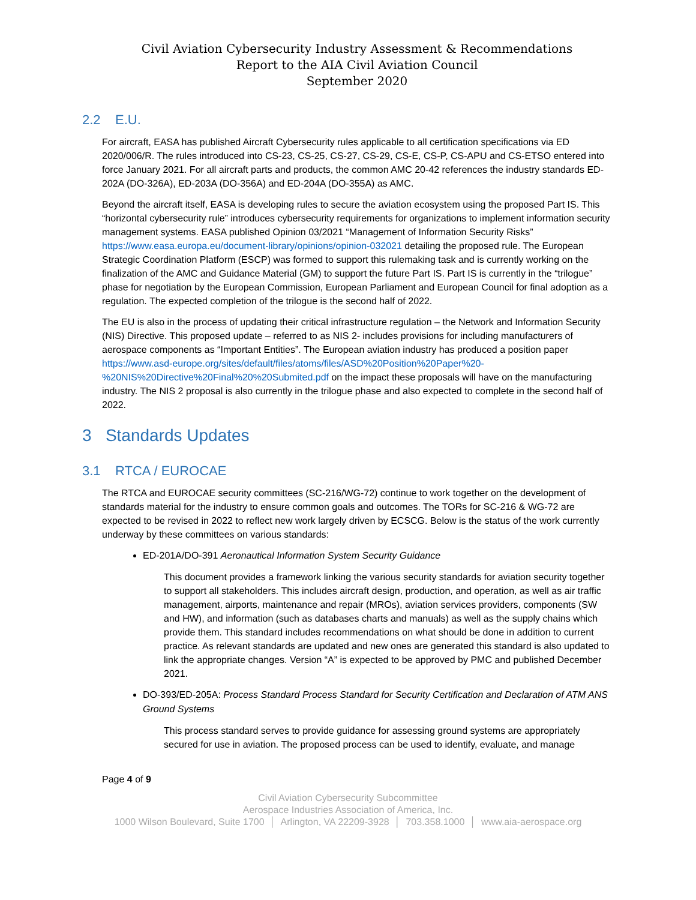Civil Aviation Cybersecurity Industry Assessment & Recommendations
Report to the AIA Civil Aviation Council
September 2020
2.2 E.U.
For aircraft, EASA has published Aircraft Cybersecurity rules applicable to all certification specifications via ED 2020/006/R. The rules introduced into CS-23, CS-25, CS-27, CS-29, CS-E, CS-P, CS-APU and CS-ETSO entered into force January 2021. For all aircraft parts and products, the common AMC 20-42 references the industry standards ED-202A (DO-326A), ED-203A (DO-356A) and ED-204A (DO-355A) as AMC.
Beyond the aircraft itself, EASA is developing rules to secure the aviation ecosystem using the proposed Part IS. This “horizontal cybersecurity rule” introduces cybersecurity requirements for organizations to implement information security management systems. EASA published Opinion 03/2021 “Management of Information Security Risks” https://www.easa.europa.eu/document-library/opinions/opinion-032021 detailing the proposed rule. The European Strategic Coordination Platform (ESCP) was formed to support this rulemaking task and is currently working on the finalization of the AMC and Guidance Material (GM) to support the future Part IS. Part IS is currently in the “trilogue” phase for negotiation by the European Commission, European Parliament and European Council for final adoption as a regulation. The expected completion of the trilogue is the second half of 2022.
The EU is also in the process of updating their critical infrastructure regulation – the Network and Information Security (NIS) Directive. This proposed update – referred to as NIS 2- includes provisions for including manufacturers of aerospace components as “Important Entities”. The European aviation industry has produced a position paper https://www.asd-europe.org/sites/default/files/atoms/files/ASD%20Position%20Paper%20-%20NIS%20Directive%20Final%20%20Submited.pdf on the impact these proposals will have on the manufacturing industry. The NIS 2 proposal is also currently in the trilogue phase and also expected to complete in the second half of 2022.
3 Standards Updates
3.1 RTCA / EUROCAE
The RTCA and EUROCAE security committees (SC-216/WG-72) continue to work together on the development of standards material for the industry to ensure common goals and outcomes. The TORs for SC-216 & WG-72 are expected to be revised in 2022 to reflect new work largely driven by ECSCG. Below is the status of the work currently underway by these committees on various standards:
ED-201A/DO-391 Aeronautical Information System Security Guidance
This document provides a framework linking the various security standards for aviation security together to support all stakeholders. This includes aircraft design, production, and operation, as well as air traffic management, airports, maintenance and repair (MROs), aviation services providers, components (SW and HW), and information (such as databases charts and manuals) as well as the supply chains which provide them. This standard includes recommendations on what should be done in addition to current practice. As relevant standards are updated and new ones are generated this standard is also updated to link the appropriate changes. Version “A” is expected to be approved by PMC and published December 2021.
DO-393/ED-205A: Process Standard Process Standard for Security Certification and Declaration of ATM ANS Ground Systems
This process standard serves to provide guidance for assessing ground systems are appropriately secured for use in aviation. The proposed process can be used to identify, evaluate, and manage
Page 4 of 9
Civil Aviation Cybersecurity Subcommittee
Aerospace Industries Association of America, Inc.
1000 Wilson Boulevard, Suite 1700 │ Arlington, VA 22209-3928 │ 703.358.1000 │ www.aia-aerospace.org